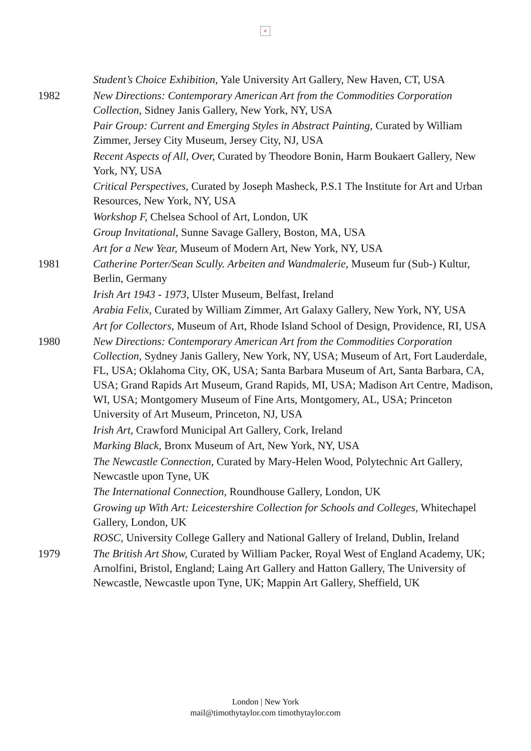×
Student’s Choice Exhibition, Yale University Art Gallery, New Haven, CT, USA
1982 New Directions: Contemporary American Art from the Commodities Corporation Collection, Sidney Janis Gallery, New York, NY, USA
Pair Group: Current and Emerging Styles in Abstract Painting, Curated by William Zimmer, Jersey City Museum, Jersey City, NJ, USA
Recent Aspects of All, Over, Curated by Theodore Bonin, Harm Boukaert Gallery, New York, NY, USA
Critical Perspectives, Curated by Joseph Masheck, P.S.1 The Institute for Art and Urban Resources, New York, NY, USA
Workshop F, Chelsea School of Art, London, UK
Group Invitational, Sunne Savage Gallery, Boston, MA, USA
Art for a New Year, Museum of Modern Art, New York, NY, USA
1981 Catherine Porter/Sean Scully. Arbeiten and Wandmalerie, Museum fur (Sub-) Kultur, Berlin, Germany
Irish Art 1943 - 1973, Ulster Museum, Belfast, Ireland
Arabia Felix, Curated by William Zimmer, Art Galaxy Gallery, New York, NY, USA
Art for Collectors, Museum of Art, Rhode Island School of Design, Providence, RI, USA
1980 New Directions: Contemporary American Art from the Commodities Corporation Collection, Sydney Janis Gallery, New York, NY, USA; Museum of Art, Fort Lauderdale, FL, USA; Oklahoma City, OK, USA; Santa Barbara Museum of Art, Santa Barbara, CA, USA; Grand Rapids Art Museum, Grand Rapids, MI, USA; Madison Art Centre, Madison, WI, USA; Montgomery Museum of Fine Arts, Montgomery, AL, USA; Princeton University of Art Museum, Princeton, NJ, USA
Irish Art, Crawford Municipal Art Gallery, Cork, Ireland
Marking Black, Bronx Museum of Art, New York, NY, USA
The Newcastle Connection, Curated by Mary-Helen Wood, Polytechnic Art Gallery, Newcastle upon Tyne, UK
The International Connection, Roundhouse Gallery, London, UK
Growing up With Art: Leicestershire Collection for Schools and Colleges, Whitechapel Gallery, London, UK
ROSC, University College Gallery and National Gallery of Ireland, Dublin, Ireland
1979 The British Art Show, Curated by William Packer, Royal West of England Academy, UK; Arnolfini, Bristol, England; Laing Art Gallery and Hatton Gallery, The University of Newcastle, Newcastle upon Tyne, UK; Mappin Art Gallery, Sheffield, UK
London | New York
mail@timothytaylor.com timothytaylor.com